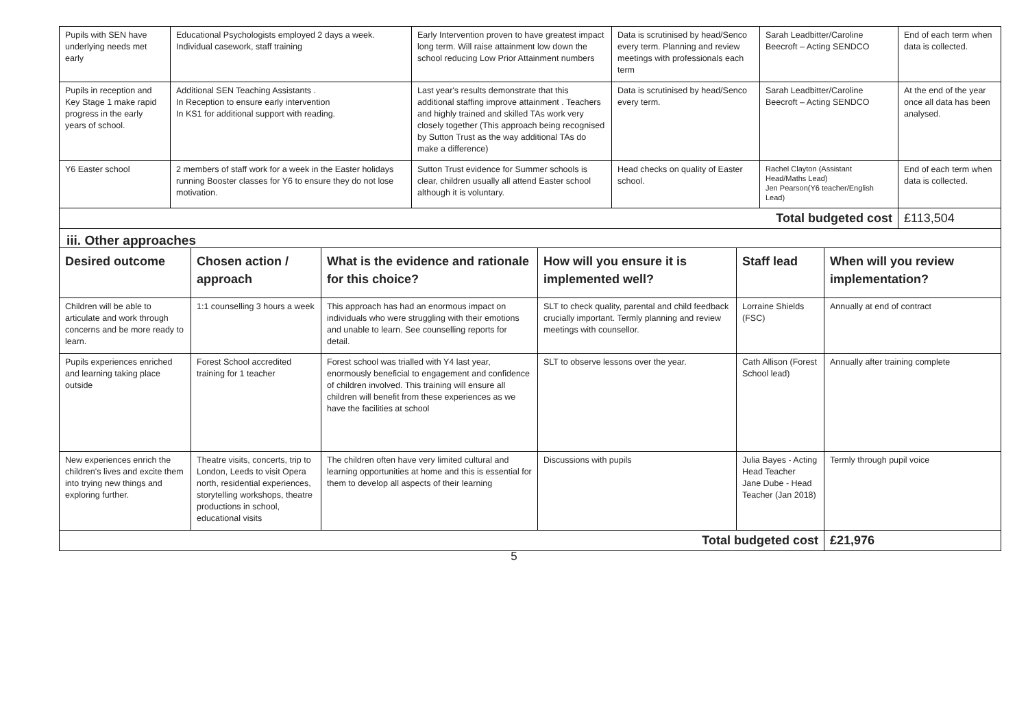| Pupils with SEN have underlying needs met early | Educational Psychologists employed 2 days a week. Individual casework, staff training | Early Intervention proven to have greatest impact long term. Will raise attainment low down the school reducing Low Prior Attainment numbers | Data is scrutinised by head/Senco every term. Planning and review meetings with professionals each term | Sarah Leadbitter/Caroline Beecroft – Acting SENDCO | End of each term when data is collected. |
| Pupils in reception and Key Stage 1 make rapid progress in the early years of school. | Additional SEN Teaching Assistants . In Reception to ensure early intervention In KS1 for additional support with reading. | Last year's results demonstrate that this additional staffing improve attainment . Teachers and highly trained and skilled TAs work very closely together (This approach being recognised by Sutton Trust as the way additional TAs do make a difference) | Data is scrutinised by head/Senco every term. | Sarah Leadbitter/Caroline Beecroft – Acting SENDCO | At the end of the year once all data has been analysed. |
| Y6 Easter school | 2 members of staff work for a week in the Easter holidays running Booster classes for Y6 to ensure they do not lose motivation. | Sutton Trust evidence for Summer schools is clear, children usually all attend Easter school although it is voluntary. | Head checks on quality of Easter school. | Rachel Clayton (Assistant Head/Maths Lead) Jen Pearson(Y6 teacher/English Lead) | End of each term when data is collected. |
| Total budgeted cost | | | | | £113,504 |
| iii. Other approaches | | | | | |
| Desired outcome | Chosen action / approach | What is the evidence and rationale for this choice? | How will you ensure it is implemented well? | Staff lead | When will you review implementation? |
| Children will be able to articulate and work through concerns and be more ready to learn. | 1:1 counselling 3 hours a week | This approach has had an enormous impact on individuals who were struggling with their emotions and unable to learn. See counselling reports for detail. | SLT to check quality, parental and child feedback crucially important. Termly planning and review meetings with counsellor. | Lorraine Shields (FSC) | Annually at end of contract |
| Pupils experiences enriched and learning taking place outside | Forest School accredited training for 1 teacher | Forest school was trialled with Y4 last year, enormously beneficial to engagement and confidence of children involved. This training will ensure all children will benefit from these experiences as we have the facilities at school | SLT to observe lessons over the year. | Cath Allison (Forest School lead) | Annually after training complete |
| New experiences enrich the children's lives and excite them into trying new things and exploring further. | Theatre visits, concerts, trip to London, Leeds to visit Opera north, residential experiences, storytelling workshops, theatre productions in school, educational visits | The children often have very limited cultural and learning opportunities at home and this is essential for them to develop all aspects of their learning | Discussions with pupils | Julia Bayes - Acting Head Teacher Jane Dube - Head Teacher (Jan 2018) | Termly through pupil voice |
| Total budgeted cost | | | | | £21,976 |
5